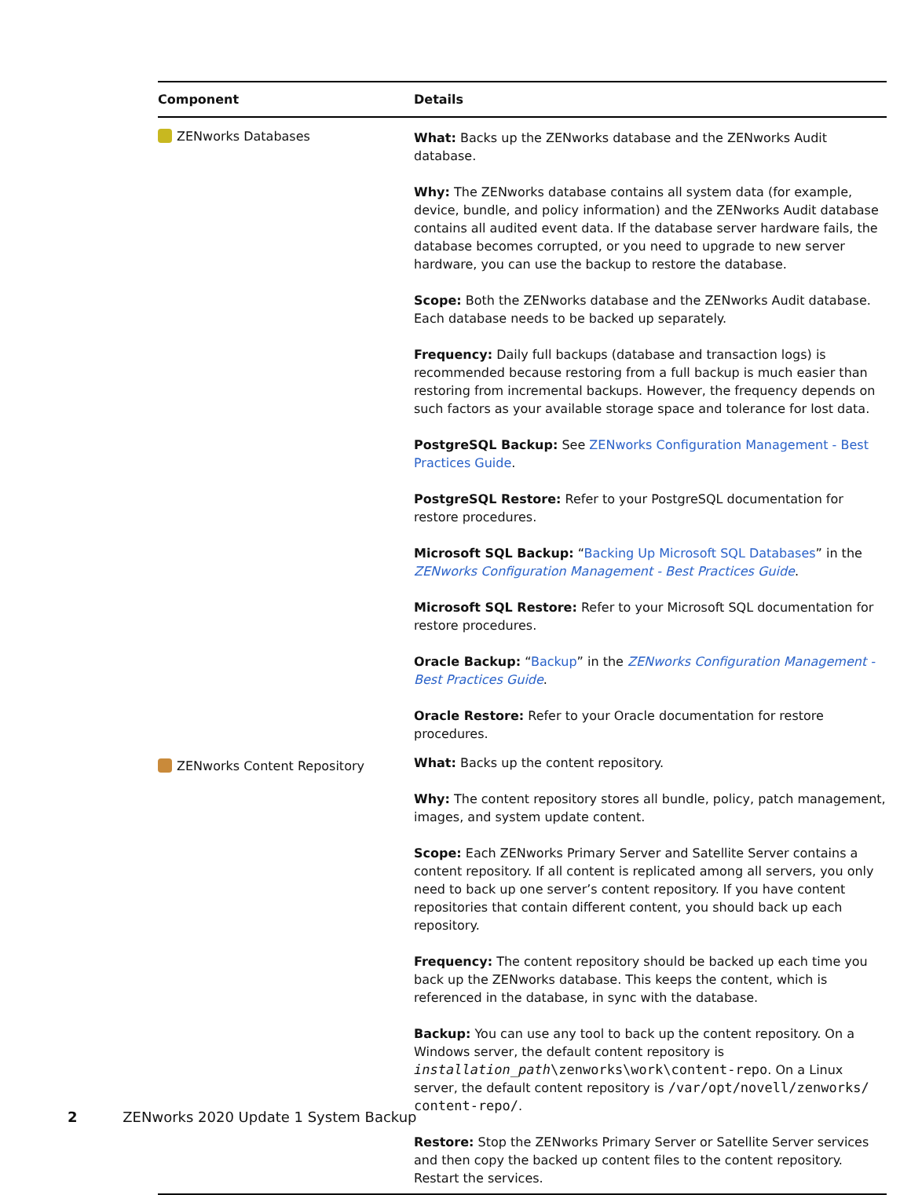| Component | Details |
| --- | --- |
| ZENworks Databases | What: Backs up the ZENworks database and the ZENworks Audit database. Why: The ZENworks database contains all system data (for example, device, bundle, and policy information) and the ZENworks Audit database contains all audited event data. If the database server hardware fails, the database becomes corrupted, or you need to upgrade to new server hardware, you can use the backup to restore the database. Scope: Both the ZENworks database and the ZENworks Audit database. Each database needs to be backed up separately. Frequency: Daily full backups (database and transaction logs) is recommended because restoring from a full backup is much easier than restoring from incremental backups. However, the frequency depends on such factors as your available storage space and tolerance for lost data. PostgreSQL Backup: See ZENworks Configuration Management - Best Practices Guide . PostgreSQL Restore: Refer to your PostgreSQL documentation for restore procedures. Microsoft SQL Backup: “ Backing Up Microsoft SQL Databases ” in the ZENworks Configuration Management - Best Practices Guide . Microsoft SQL Restore: Refer to your Microsoft SQL documentation for restore procedures. Oracle Backup: “ Backup ” in the ZENworks Configuration Management - Best Practices Guide . Oracle Restore: Refer to your Oracle documentation for restore procedures. |
| ZENworks Content Repository | What: Backs up the content repository. Why: The content repository stores all bundle, policy, patch management, images, and system update content. Scope: Each ZENworks Primary Server and Satellite Server contains a content repository. If all content is replicated among all servers, you only need to back up one server’s content repository. If you have content repositories that contain different content, you should back up each repository. Frequency: The content repository should be backed up each time you back up the ZENworks database. This keeps the content, which is referenced in the database, in sync with the database. Backup: You can use any tool to back up the content repository. On a Windows server, the default content repository is installation_path \zenworks\work\content-repo . On a Linux server, the default content repository is /var/opt/novell/zenworks/ content-repo/ . Restore: Stop the ZENworks Primary Server or Satellite Server services and then copy the backed up content files to the content repository. Restart the services. |
2 ZENworks 2020 Update 1 System Backup